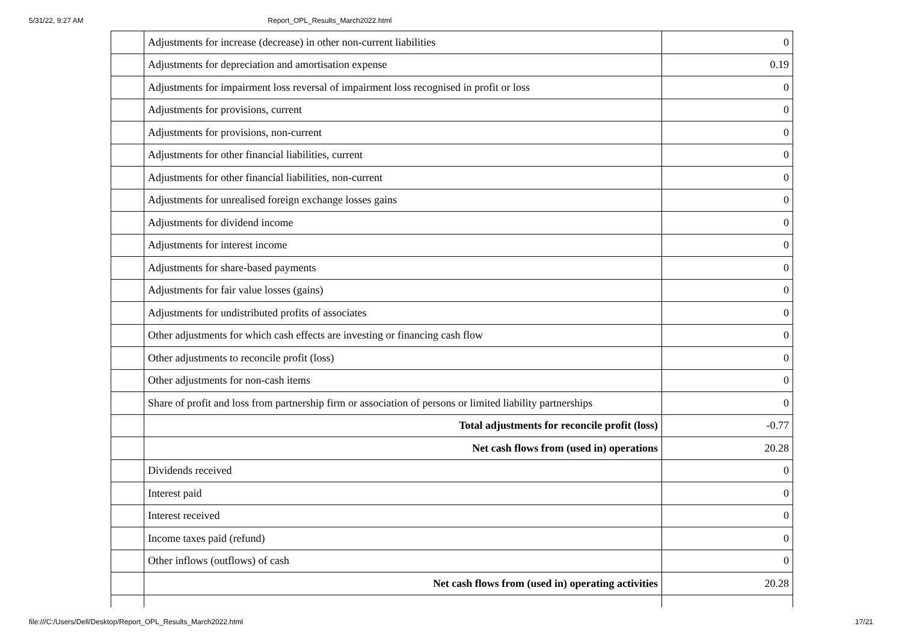5/31/22, 9:27 AM Report_OPL_Results_March2022.html
| | Adjustments for increase (decrease) in other non-current liabilities | 0 |
| | Adjustments for depreciation and amortisation expense | 0.19 |
| | Adjustments for impairment loss reversal of impairment loss recognised in profit or loss | 0 |
| | Adjustments for provisions, current | 0 |
| | Adjustments for provisions, non-current | 0 |
| | Adjustments for other financial liabilities, current | 0 |
| | Adjustments for other financial liabilities, non-current | 0 |
| | Adjustments for unrealised foreign exchange losses gains | 0 |
| | Adjustments for dividend income | 0 |
| | Adjustments for interest income | 0 |
| | Adjustments for share-based payments | 0 |
| | Adjustments for fair value losses (gains) | 0 |
| | Adjustments for undistributed profits of associates | 0 |
| | Other adjustments for which cash effects are investing or financing cash flow | 0 |
| | Other adjustments to reconcile profit (loss) | 0 |
| | Other adjustments for non-cash items | 0 |
| | Share of profit and loss from partnership firm or association of persons or limited liability partnerships | 0 |
| | Total adjustments for reconcile profit (loss) | -0.77 |
| | Net cash flows from (used in) operations | 20.28 |
| | Dividends received | 0 |
| | Interest paid | 0 |
| | Interest received | 0 |
| | Income taxes paid (refund) | 0 |
| | Other inflows (outflows) of cash | 0 |
| | Net cash flows from (used in) operating activities | 20.28 |
file:///C:/Users/Dell/Desktop/Report_OPL_Results_March2022.html 17/21